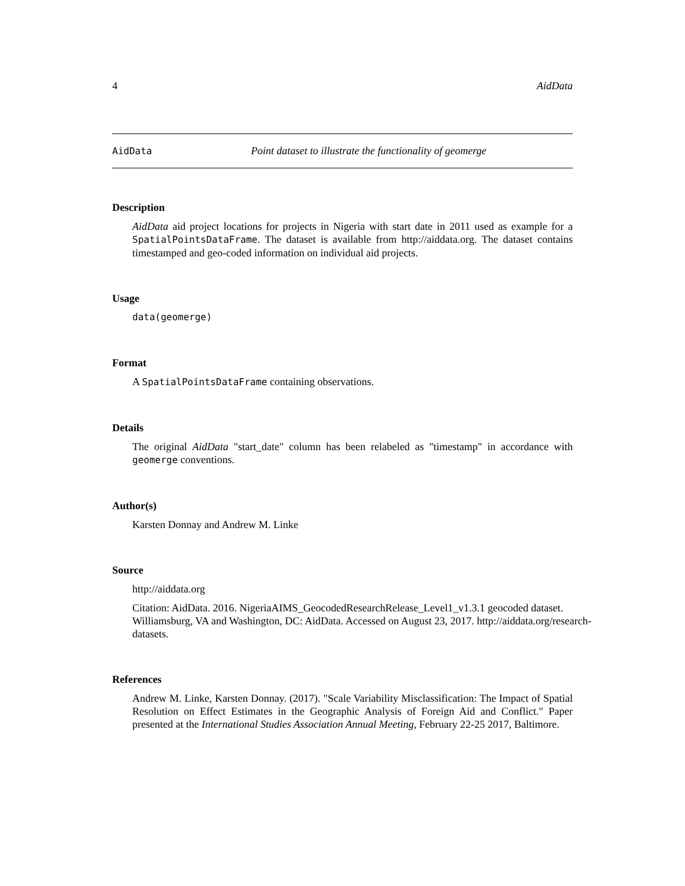4 AidData
AidData Point dataset to illustrate the functionality of geomerge
Description
AidData aid project locations for projects in Nigeria with start date in 2011 used as example for a SpatialPointsDataFrame. The dataset is available from http://aiddata.org. The dataset contains timestamped and geo-coded information on individual aid projects.
Usage
data(geomerge)
Format
A SpatialPointsDataFrame containing observations.
Details
The original AidData "start_date" column has been relabeled as "timestamp" in accordance with geomerge conventions.
Author(s)
Karsten Donnay and Andrew M. Linke
Source
http://aiddata.org
Citation: AidData. 2016. NigeriaAIMS_GeocodedResearchRelease_Level1_v1.3.1 geocoded dataset. Williamsburg, VA and Washington, DC: AidData. Accessed on August 23, 2017. http://aiddata.org/research-datasets.
References
Andrew M. Linke, Karsten Donnay. (2017). "Scale Variability Misclassification: The Impact of Spatial Resolution on Effect Estimates in the Geographic Analysis of Foreign Aid and Conflict." Paper presented at the International Studies Association Annual Meeting, February 22-25 2017, Baltimore.